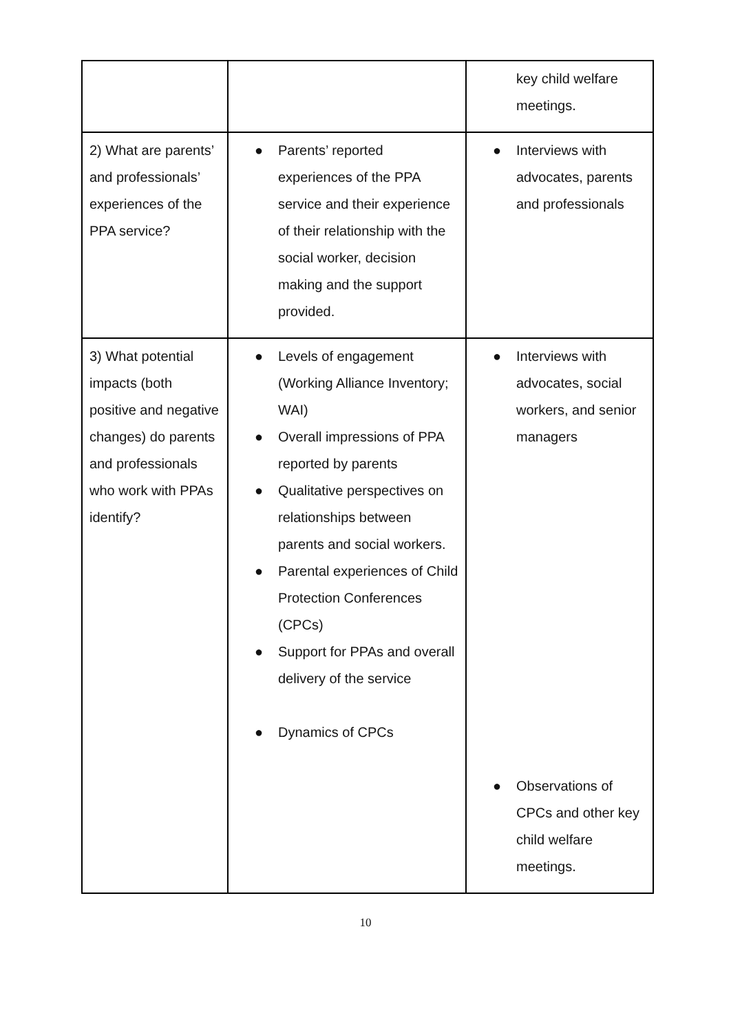| | | key child welfare meetings. |
| 2) What are parents’ and professionals’ experiences of the PPA service? | ● Parents’ reported experiences of the PPA service and their experience of their relationship with the social worker, decision making and the support provided. | ● Interviews with advocates, parents and professionals |
| 3) What potential impacts (both positive and negative changes) do parents and professionals who work with PPAs identify? | ● Levels of engagement (Working Alliance Inventory; WAI) ● Overall impressions of PPA reported by parents ● Qualitative perspectives on relationships between parents and social workers. ● Parental experiences of Child Protection Conferences (CPCs) ● Support for PPAs and overall delivery of the service ● Dynamics of CPCs | ● Interviews with advocates, social workers, and senior managers ● Observations of CPCs and other key child welfare meetings. |
10